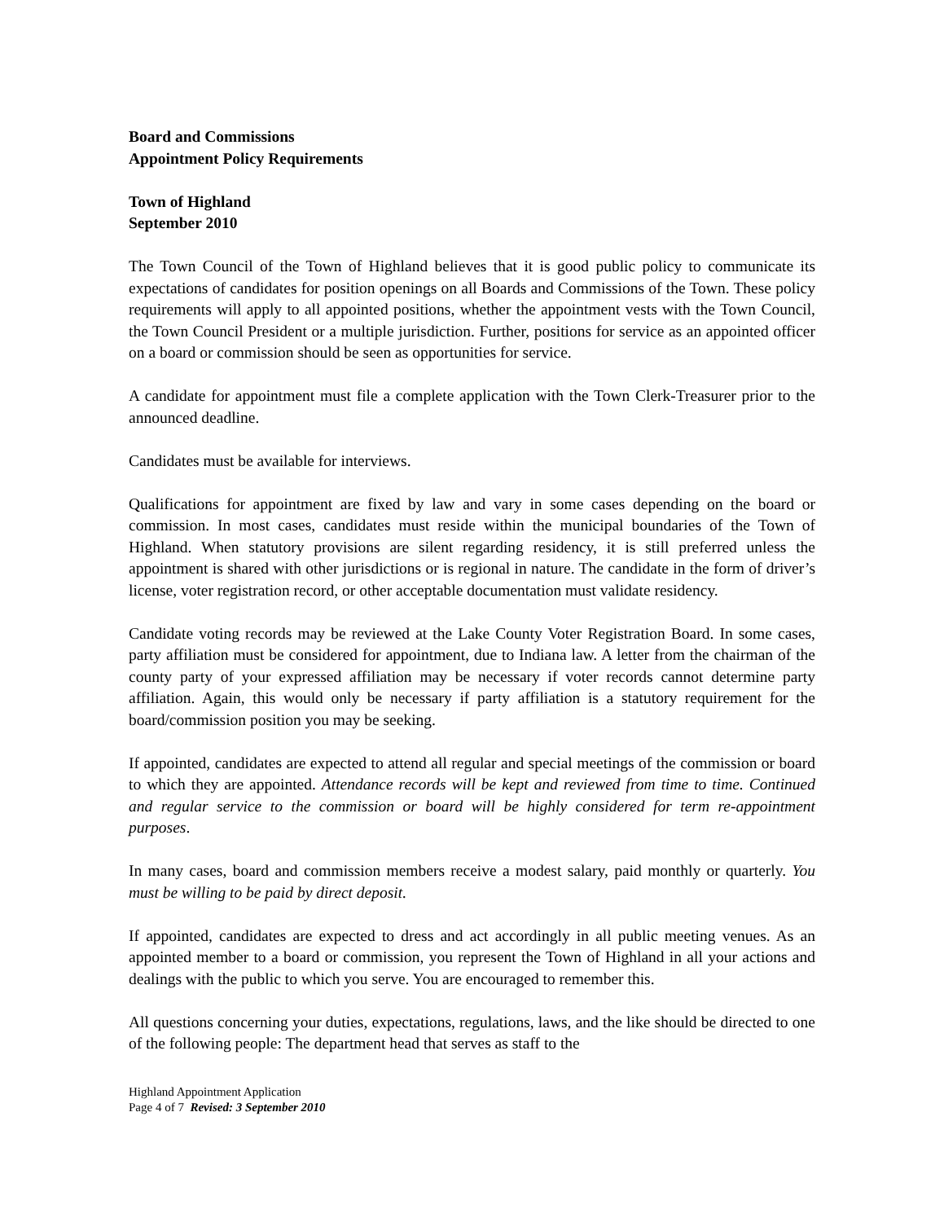Board and Commissions
Appointment Policy Requirements
Town of Highland
September 2010
The Town Council of the Town of Highland believes that it is good public policy to communicate its expectations of candidates for position openings on all Boards and Commissions of the Town. These policy requirements will apply to all appointed positions, whether the appointment vests with the Town Council, the Town Council President or a multiple jurisdiction. Further, positions for service as an appointed officer on a board or commission should be seen as opportunities for service.
A candidate for appointment must file a complete application with the Town Clerk-Treasurer prior to the announced deadline.
Candidates must be available for interviews.
Qualifications for appointment are fixed by law and vary in some cases depending on the board or commission. In most cases, candidates must reside within the municipal boundaries of the Town of Highland. When statutory provisions are silent regarding residency, it is still preferred unless the appointment is shared with other jurisdictions or is regional in nature. The candidate in the form of driver’s license, voter registration record, or other acceptable documentation must validate residency.
Candidate voting records may be reviewed at the Lake County Voter Registration Board. In some cases, party affiliation must be considered for appointment, due to Indiana law. A letter from the chairman of the county party of your expressed affiliation may be necessary if voter records cannot determine party affiliation. Again, this would only be necessary if party affiliation is a statutory requirement for the board/commission position you may be seeking.
If appointed, candidates are expected to attend all regular and special meetings of the commission or board to which they are appointed. Attendance records will be kept and reviewed from time to time. Continued and regular service to the commission or board will be highly considered for term re-appointment purposes.
In many cases, board and commission members receive a modest salary, paid monthly or quarterly. You must be willing to be paid by direct deposit.
If appointed, candidates are expected to dress and act accordingly in all public meeting venues. As an appointed member to a board or commission, you represent the Town of Highland in all your actions and dealings with the public to which you serve. You are encouraged to remember this.
All questions concerning your duties, expectations, regulations, laws, and the like should be directed to one of the following people: The department head that serves as staff to the
Highland Appointment Application
Page 4 of 7 Revised: 3 September 2010